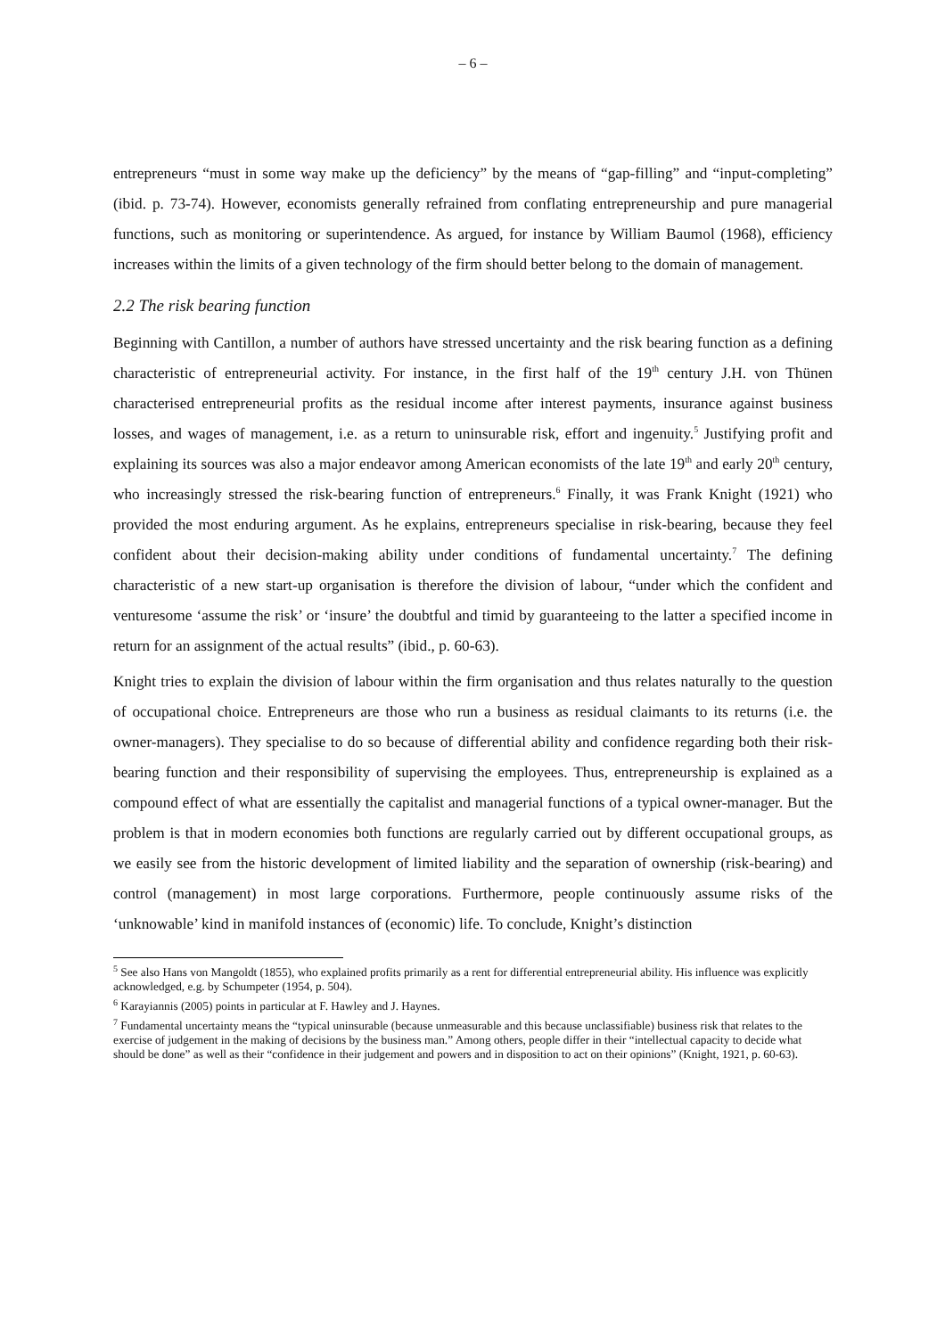– 6 –
entrepreneurs “must in some way make up the deficiency” by the means of “gap-filling” and “input-completing” (ibid. p. 73-74). However, economists generally refrained from conflating entrepreneurship and pure managerial functions, such as monitoring or superintendence. As argued, for instance by William Baumol (1968), efficiency increases within the limits of a given technology of the firm should better belong to the domain of management.
2.2 The risk bearing function
Beginning with Cantillon, a number of authors have stressed uncertainty and the risk bearing function as a defining characteristic of entrepreneurial activity. For instance, in the first half of the 19<sup>th</sup> century J.H. von Thünen characterised entrepreneurial profits as the residual income after interest payments, insurance against business losses, and wages of management, i.e. as a return to uninsurable risk, effort and ingenuity.<sup>5</sup> Justifying profit and explaining its sources was also a major endeavor among American economists of the late 19<sup>th</sup> and early 20<sup>th</sup> century, who increasingly stressed the risk-bearing function of entrepreneurs.<sup>6</sup> Finally, it was Frank Knight (1921) who provided the most enduring argument. As he explains, entrepreneurs specialise in risk-bearing, because they feel confident about their decision-making ability under conditions of fundamental uncertainty.<sup>7</sup> The defining characteristic of a new start-up organisation is therefore the division of labour, “under which the confident and venturesome ‘assume the risk’ or ‘insure’ the doubtful and timid by guaranteeing to the latter a specified income in return for an assignment of the actual results” (ibid., p. 60-63).
Knight tries to explain the division of labour within the firm organisation and thus relates naturally to the question of occupational choice. Entrepreneurs are those who run a business as residual claimants to its returns (i.e. the owner-managers). They specialise to do so because of differential ability and confidence regarding both their risk-bearing function and their responsibility of supervising the employees. Thus, entrepreneurship is explained as a compound effect of what are essentially the capitalist and managerial functions of a typical owner-manager. But the problem is that in modern economies both functions are regularly carried out by different occupational groups, as we easily see from the historic development of limited liability and the separation of ownership (risk-bearing) and control (management) in most large corporations. Furthermore, people continuously assume risks of the ‘unknowable’ kind in manifold instances of (economic) life. To conclude, Knight’s distinction
<sup>5</sup> See also Hans von Mangoldt (1855), who explained profits primarily as a rent for differential entrepreneurial ability. His influence was explicitly acknowledged, e.g. by Schumpeter (1954, p. 504).
<sup>6</sup> Karayiannis (2005) points in particular at F. Hawley and J. Haynes.
<sup>7</sup> Fundamental uncertainty means the “typical uninsurable (because unmeasurable and this because unclassifiable) business risk that relates to the exercise of judgement in the making of decisions by the business man.” Among others, people differ in their “intellectual capacity to decide what should be done” as well as their “confidence in their judgement and powers and in disposition to act on their opinions” (Knight, 1921, p. 60-63).